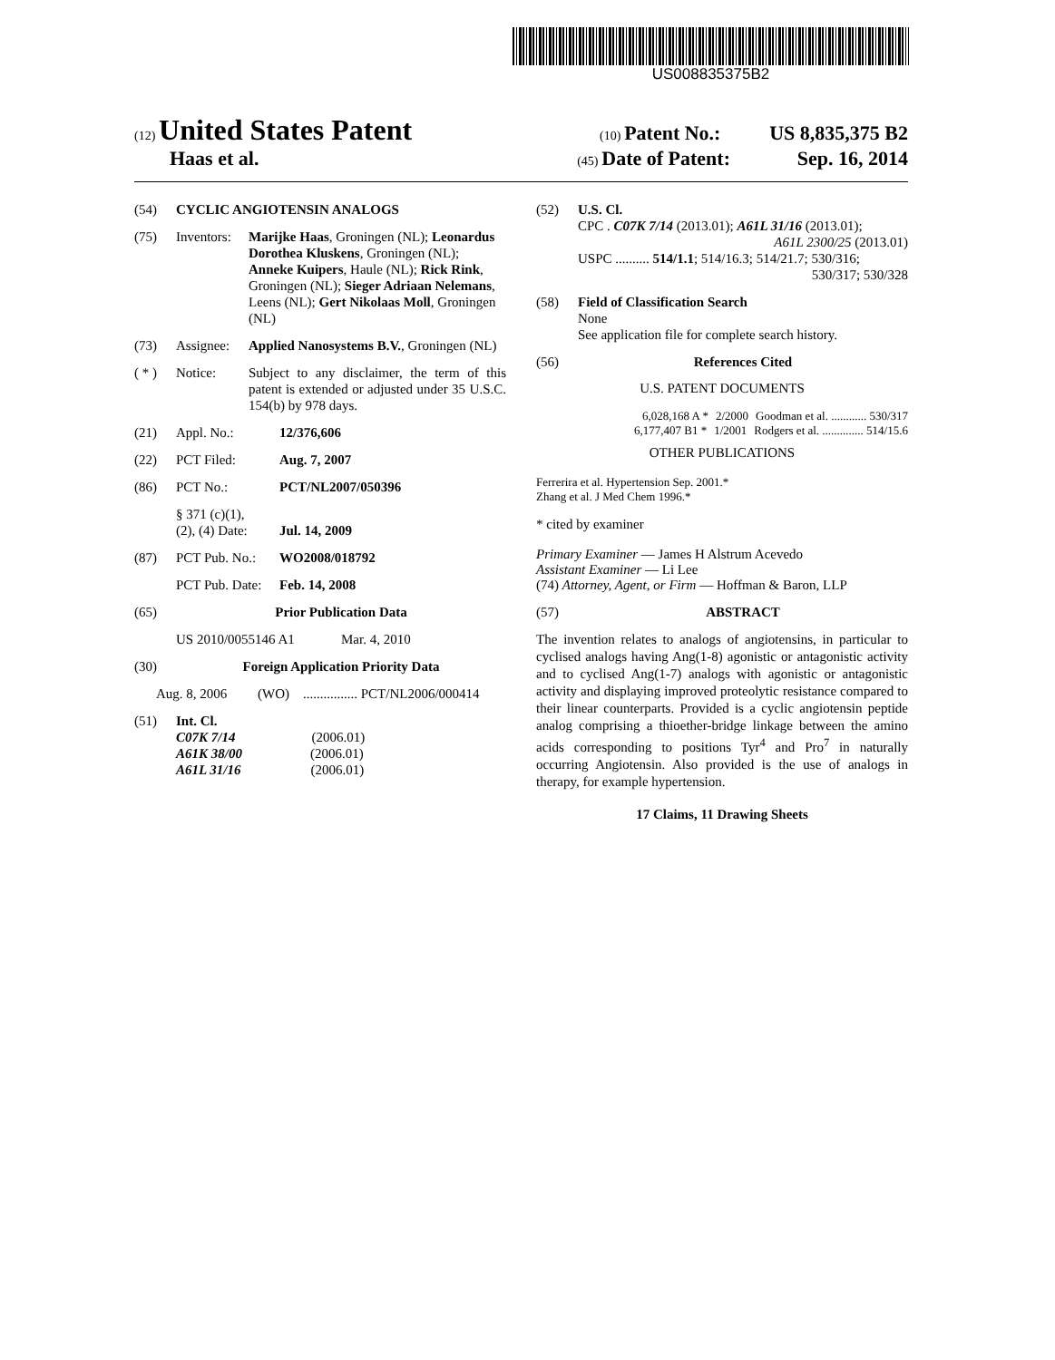US008835375B2
(12) United States Patent (10) Patent No.: US 8,835,375 B2
Haas et al. (45) Date of Patent: Sep. 16, 2014
(54) CYCLIC ANGIOTENSIN ANALOGS
(75) Inventors: Marijke Haas, Groningen (NL); Leonardus Dorothea Kluskens, Groningen (NL); Anneke Kuipers, Haule (NL); Rick Rink, Groningen (NL); Sieger Adriaan Nelemans, Leens (NL); Gert Nikolaas Moll, Groningen (NL)
(73) Assignee: Applied Nanosystems B.V., Groningen (NL)
( * ) Notice: Subject to any disclaimer, the term of this patent is extended or adjusted under 35 U.S.C. 154(b) by 978 days.
(21) Appl. No.: 12/376,606
(22) PCT Filed: Aug. 7, 2007
(86) PCT No.: PCT/NL2007/050396
§ 371 (c)(1),
(2), (4) Date: Jul. 14, 2009
(87) PCT Pub. No.: WO2008/018792
PCT Pub. Date: Feb. 14, 2008
(65) Prior Publication Data
US 2010/0055146 A1 Mar. 4, 2010
(30) Foreign Application Priority Data
Aug. 8, 2006 (WO)................ PCT/NL2006/000414
(51) Int. Cl.
C07K 7/14 (2006.01)
A61K 38/00 (2006.01)
A61L 31/16 (2006.01)
(52) U.S. Cl.
CPC . C07K 7/14 (2013.01); A61L 31/16 (2013.01);
A61L 2300/25 (2013.01)
USPC .......... 514/1.1; 514/16.3; 514/21.7; 530/316;
530/317; 530/328
(58) Field of Classification Search
None
See application file for complete search history.
(56) References Cited
U.S. PATENT DOCUMENTS
6,028,168 A * 2/2000 Goodman et al. ............ 530/317
6,177,407 B1 * 1/2001 Rodgers et al. .............. 514/15.6
OTHER PUBLICATIONS
Ferrerira et al. Hypertension Sep. 2001.*
Zhang et al. J Med Chem 1996.*
* cited by examiner
Primary Examiner — James H Alstrum Acevedo
Assistant Examiner — Li Lee
(74) Attorney, Agent, or Firm — Hoffman & Baron, LLP
(57) ABSTRACT
The invention relates to analogs of angiotensins, in particular to cyclised analogs having Ang(1-8) agonistic or antagonistic activity and to cyclised Ang(1-7) analogs with agonistic or antagonistic activity and displaying improved proteolytic resistance compared to their linear counterparts. Provided is a cyclic angiotensin peptide analog comprising a thioether-bridge linkage between the amino acids corresponding to positions Tyr<sup>4</sup> and Pro<sup>7</sup> in naturally occurring Angiotensin. Also provided is the use of analogs in therapy, for example hypertension.
17 Claims, 11 Drawing Sheets